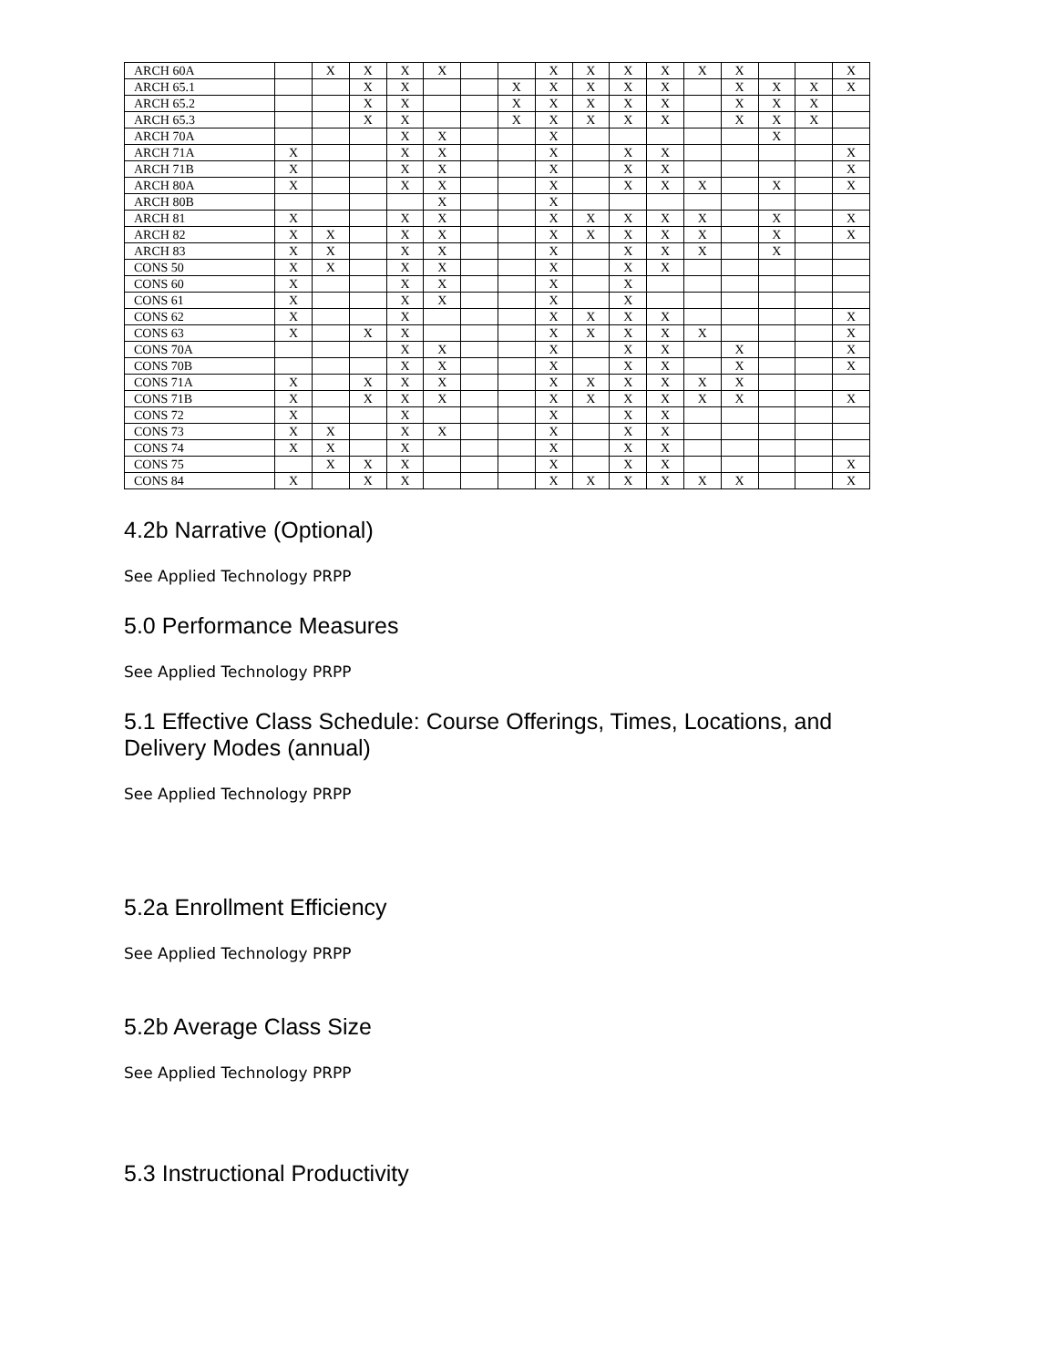| ARCH 60A | | X | X | X | X | | | X | X | X | X | X | X | | | X |
| ARCH 65.1 | | | X | X | | | X | X | X | X | X | | X | X | X | X |
| ARCH 65.2 | | | X | X | | | X | X | X | X | X | | X | X | X | |
| ARCH 65.3 | | | X | X | | | X | X | X | X | X | | X | X | X | |
| ARCH 70A | | | | X | X | | | X | | | | | | X | | |
| ARCH 71A | X | | | X | X | | | X | | X | X | | | | | X |
| ARCH 71B | X | | | X | X | | | X | | X | X | | | | | X |
| ARCH 80A | X | | | X | X | | | X | | X | X | X | | X | | X |
| ARCH 80B | | | | | X | | | X | | | | | | | | |
| ARCH 81 | X | | | X | X | | | X | X | X | X | X | | X | | X |
| ARCH 82 | X | X | | X | X | | | X | X | X | X | X | | X | | X |
| ARCH 83 | X | X | | X | X | | | X | | X | X | X | | X | | |
| CONS 50 | X | X | | X | X | | | X | | X | X | | | | | |
| CONS 60 | X | | | X | X | | | X | | X | | | | | | |
| CONS 61 | X | | | X | X | | | X | | X | | | | | | |
| CONS 62 | X | | | X | | | | X | X | X | X | | | | | X |
| CONS 63 | X | | X | X | | | | X | X | X | X | X | | | | X |
| CONS 70A | | | | X | X | | | X | | X | X | | X | | | X |
| CONS 70B | | | | X | X | | | X | | X | X | | X | | | X |
| CONS 71A | X | | X | X | X | | | X | X | X | X | X | X | | | |
| CONS 71B | X | | X | X | X | | | X | X | X | X | X | X | | | X |
| CONS 72 | X | | | X | | | | X | | X | X | | | | | |
| CONS 73 | X | X | | X | X | | | X | | X | X | | | | | |
| CONS 74 | X | X | | X | | | | X | | X | X | | | | | |
| CONS 75 | | X | X | X | | | | X | | X | X | | | | | X |
| CONS 84 | X | | X | X | | | | X | X | X | X | X | X | | | X |
4.2b Narrative (Optional)
See Applied Technology PRPP
5.0 Performance Measures
See Applied Technology PRPP
5.1 Effective Class Schedule: Course Offerings, Times, Locations, and Delivery Modes (annual)
See Applied Technology PRPP
5.2a Enrollment Efficiency
See Applied Technology PRPP
5.2b Average Class Size
See Applied Technology PRPP
5.3 Instructional Productivity